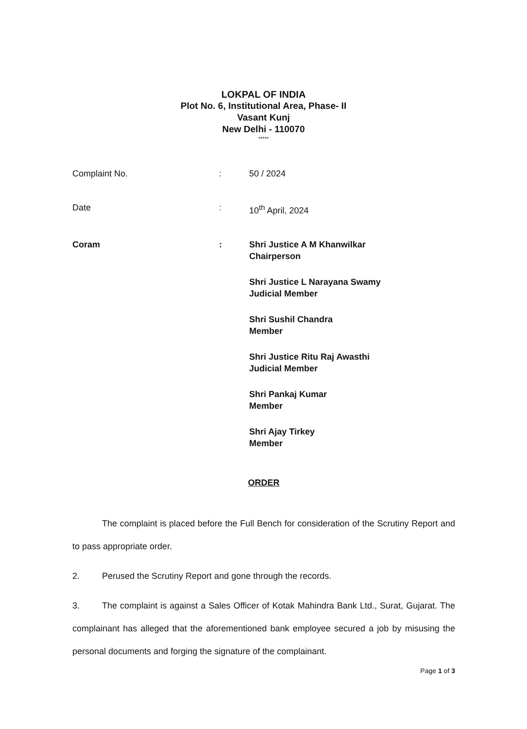LOKPAL OF INDIA
Plot No. 6, Institutional Area, Phase- II
Vasant Kunj
New Delhi - 110070
*****
Complaint No. : 50 / 2024
Date : 10<sup>th</sup> April, 2024
Coram : Shri Justice A M Khanwilkar
Chairperson
Shri Justice L Narayana Swamy
Judicial Member
Shri Sushil Chandra
Member
Shri Justice Ritu Raj Awasthi
Judicial Member
Shri Pankaj Kumar
Member
Shri Ajay Tirkey
Member
ORDER
The complaint is placed before the Full Bench for consideration of the Scrutiny Report and to pass appropriate order.
2. Perused the Scrutiny Report and gone through the records.
3. The complaint is against a Sales Officer of Kotak Mahindra Bank Ltd., Surat, Gujarat. The complainant has alleged that the aforementioned bank employee secured a job by misusing the personal documents and forging the signature of the complainant.
Page 1 of 3